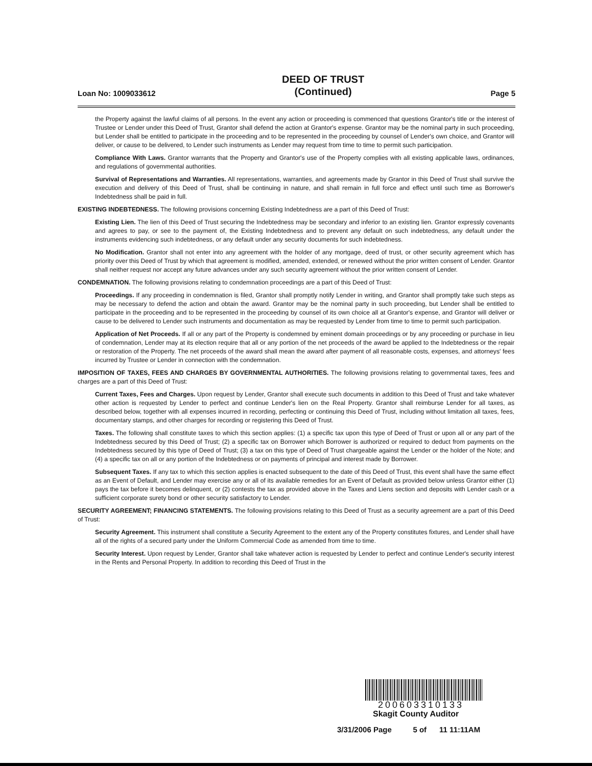Loan No: 1009033612
DEED OF TRUST
(Continued)
Page 5
the Property against the lawful claims of all persons. In the event any action or proceeding is commenced that questions Grantor's title or the interest of Trustee or Lender under this Deed of Trust, Grantor shall defend the action at Grantor's expense. Grantor may be the nominal party in such proceeding, but Lender shall be entitled to participate in the proceeding and to be represented in the proceeding by counsel of Lender's own choice, and Grantor will deliver, or cause to be delivered, to Lender such instruments as Lender may request from time to time to permit such participation.
Compliance With Laws. Grantor warrants that the Property and Grantor's use of the Property complies with all existing applicable laws, ordinances, and regulations of governmental authorities.
Survival of Representations and Warranties. All representations, warranties, and agreements made by Grantor in this Deed of Trust shall survive the execution and delivery of this Deed of Trust, shall be continuing in nature, and shall remain in full force and effect until such time as Borrower's Indebtedness shall be paid in full.
EXISTING INDEBTEDNESS. The following provisions concerning Existing Indebtedness are a part of this Deed of Trust:
Existing Lien. The lien of this Deed of Trust securing the Indebtedness may be secondary and inferior to an existing lien. Grantor expressly covenants and agrees to pay, or see to the payment of, the Existing Indebtedness and to prevent any default on such indebtedness, any default under the instruments evidencing such indebtedness, or any default under any security documents for such indebtedness.
No Modification. Grantor shall not enter into any agreement with the holder of any mortgage, deed of trust, or other security agreement which has priority over this Deed of Trust by which that agreement is modified, amended, extended, or renewed without the prior written consent of Lender. Grantor shall neither request nor accept any future advances under any such security agreement without the prior written consent of Lender.
CONDEMNATION. The following provisions relating to condemnation proceedings are a part of this Deed of Trust:
Proceedings. If any proceeding in condemnation is filed, Grantor shall promptly notify Lender in writing, and Grantor shall promptly take such steps as may be necessary to defend the action and obtain the award. Grantor may be the nominal party in such proceeding, but Lender shall be entitled to participate in the proceeding and to be represented in the proceeding by counsel of its own choice all at Grantor's expense, and Grantor will deliver or cause to be delivered to Lender such instruments and documentation as may be requested by Lender from time to time to permit such participation.
Application of Net Proceeds. If all or any part of the Property is condemned by eminent domain proceedings or by any proceeding or purchase in lieu of condemnation, Lender may at its election require that all or any portion of the net proceeds of the award be applied to the Indebtedness or the repair or restoration of the Property. The net proceeds of the award shall mean the award after payment of all reasonable costs, expenses, and attorneys' fees incurred by Trustee or Lender in connection with the condemnation.
IMPOSITION OF TAXES, FEES AND CHARGES BY GOVERNMENTAL AUTHORITIES. The following provisions relating to governmental taxes, fees and charges are a part of this Deed of Trust:
Current Taxes, Fees and Charges. Upon request by Lender, Grantor shall execute such documents in addition to this Deed of Trust and take whatever other action is requested by Lender to perfect and continue Lender's lien on the Real Property. Grantor shall reimburse Lender for all taxes, as described below, together with all expenses incurred in recording, perfecting or continuing this Deed of Trust, including without limitation all taxes, fees, documentary stamps, and other charges for recording or registering this Deed of Trust.
Taxes. The following shall constitute taxes to which this section applies: (1) a specific tax upon this type of Deed of Trust or upon all or any part of the Indebtedness secured by this Deed of Trust; (2) a specific tax on Borrower which Borrower is authorized or required to deduct from payments on the Indebtedness secured by this type of Deed of Trust; (3) a tax on this type of Deed of Trust chargeable against the Lender or the holder of the Note; and (4) a specific tax on all or any portion of the Indebtedness or on payments of principal and interest made by Borrower.
Subsequent Taxes. If any tax to which this section applies is enacted subsequent to the date of this Deed of Trust, this event shall have the same effect as an Event of Default, and Lender may exercise any or all of its available remedies for an Event of Default as provided below unless Grantor either (1) pays the tax before it becomes delinquent, or (2) contests the tax as provided above in the Taxes and Liens section and deposits with Lender cash or a sufficient corporate surety bond or other security satisfactory to Lender.
SECURITY AGREEMENT; FINANCING STATEMENTS. The following provisions relating to this Deed of Trust as a security agreement are a part of this Deed of Trust:
Security Agreement. This instrument shall constitute a Security Agreement to the extent any of the Property constitutes fixtures, and Lender shall have all of the rights of a secured party under the Uniform Commercial Code as amended from time to time.
Security Interest. Upon request by Lender, Grantor shall take whatever action is requested by Lender to perfect and continue Lender's security interest in the Rents and Personal Property. In addition to recording this Deed of Trust in the
200603310133
Skagit County Auditor
3/31/2006 Page 5 of 11 11:11AM